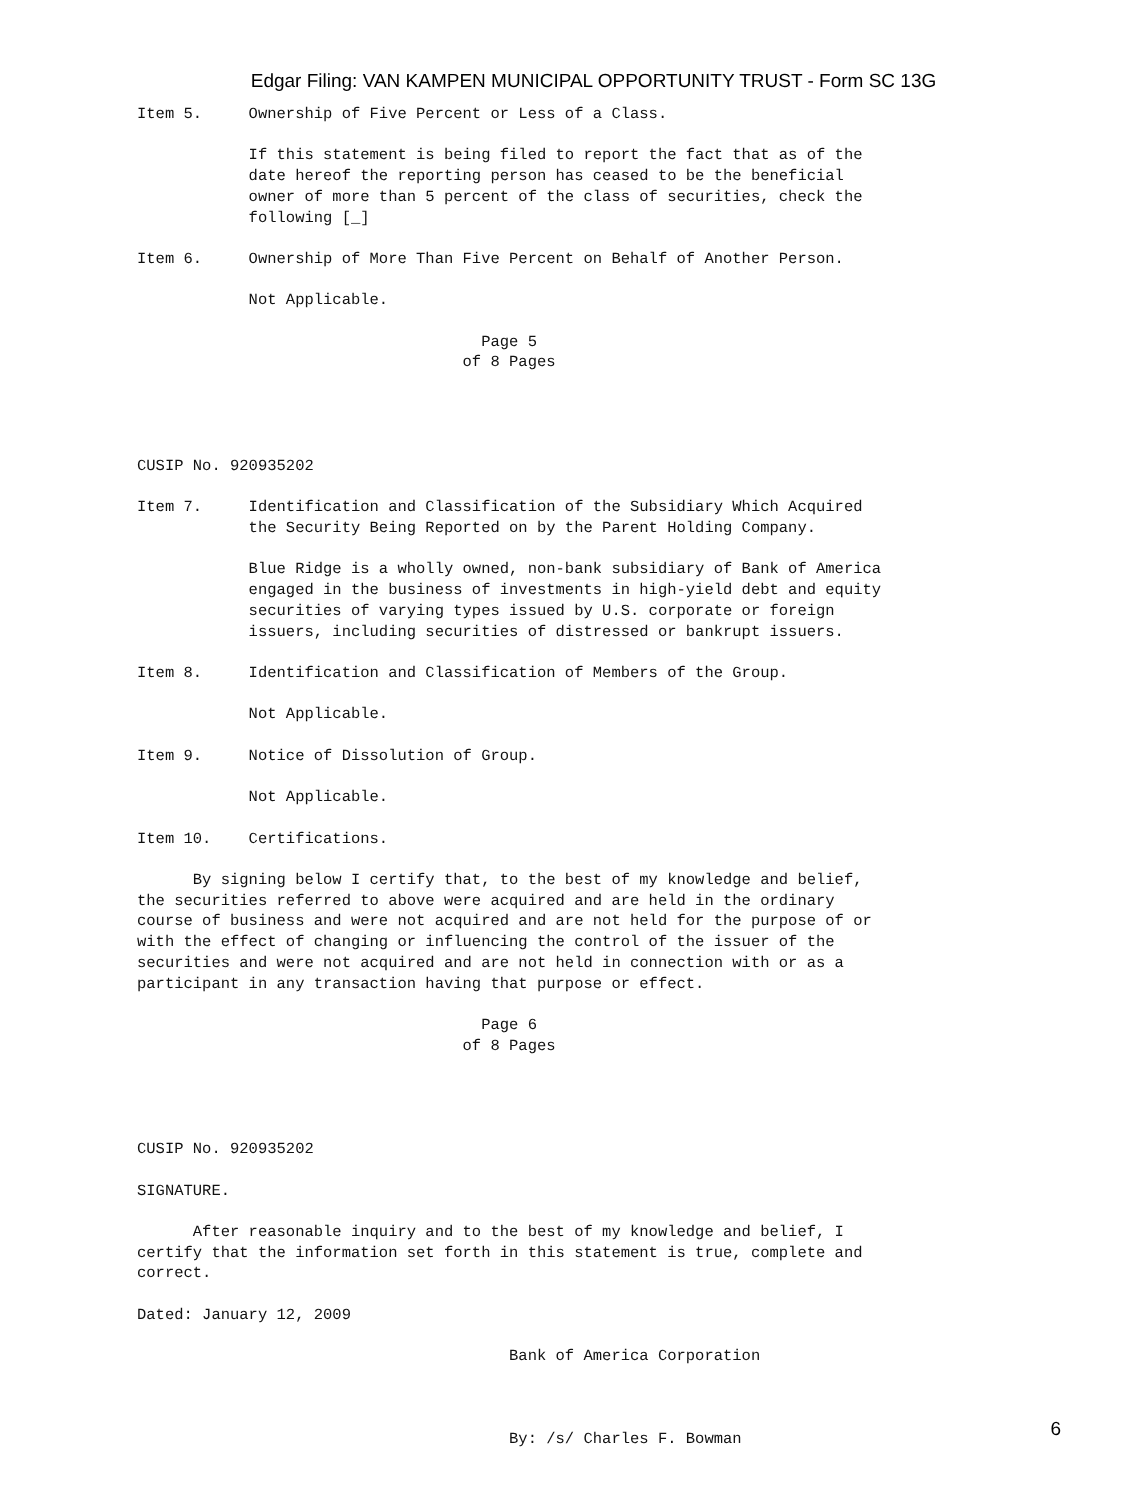Edgar Filing: VAN KAMPEN MUNICIPAL OPPORTUNITY TRUST - Form SC 13G
Item 5.     Ownership of Five Percent or Less of a Class.

            If this statement is being filed to report the fact that as of the
            date hereof the reporting person has ceased to be the beneficial
            owner of more than 5 percent of the class of securities, check the
            following [_]

Item 6.     Ownership of More Than Five Percent on Behalf of Another Person.

            Not Applicable.

                                     Page 5
                                   of 8 Pages




CUSIP No. 920935202

Item 7.     Identification and Classification of the Subsidiary Which Acquired
            the Security Being Reported on by the Parent Holding Company.

            Blue Ridge is a wholly owned, non-bank subsidiary of Bank of America
            engaged in the business of investments in high-yield debt and equity
            securities of varying types issued by U.S. corporate or foreign
            issuers, including securities of distressed or bankrupt issuers.

Item 8.     Identification and Classification of Members of the Group.

            Not Applicable.

Item 9.     Notice of Dissolution of Group.

            Not Applicable.

Item 10.    Certifications.

      By signing below I certify that, to the best of my knowledge and belief,
the securities referred to above were acquired and are held in the ordinary
course of business and were not acquired and are not held for the purpose of or
with the effect of changing or influencing the control of the issuer of the
securities and were not acquired and are not held in connection with or as a
participant in any transaction having that purpose or effect.

                                     Page 6
                                   of 8 Pages




CUSIP No. 920935202

SIGNATURE.

      After reasonable inquiry and to the best of my knowledge and belief, I
certify that the information set forth in this statement is true, complete and
correct.

Dated: January 12, 2009

                                        Bank of America Corporation



                                        By: /s/ Charles F. Bowman
6